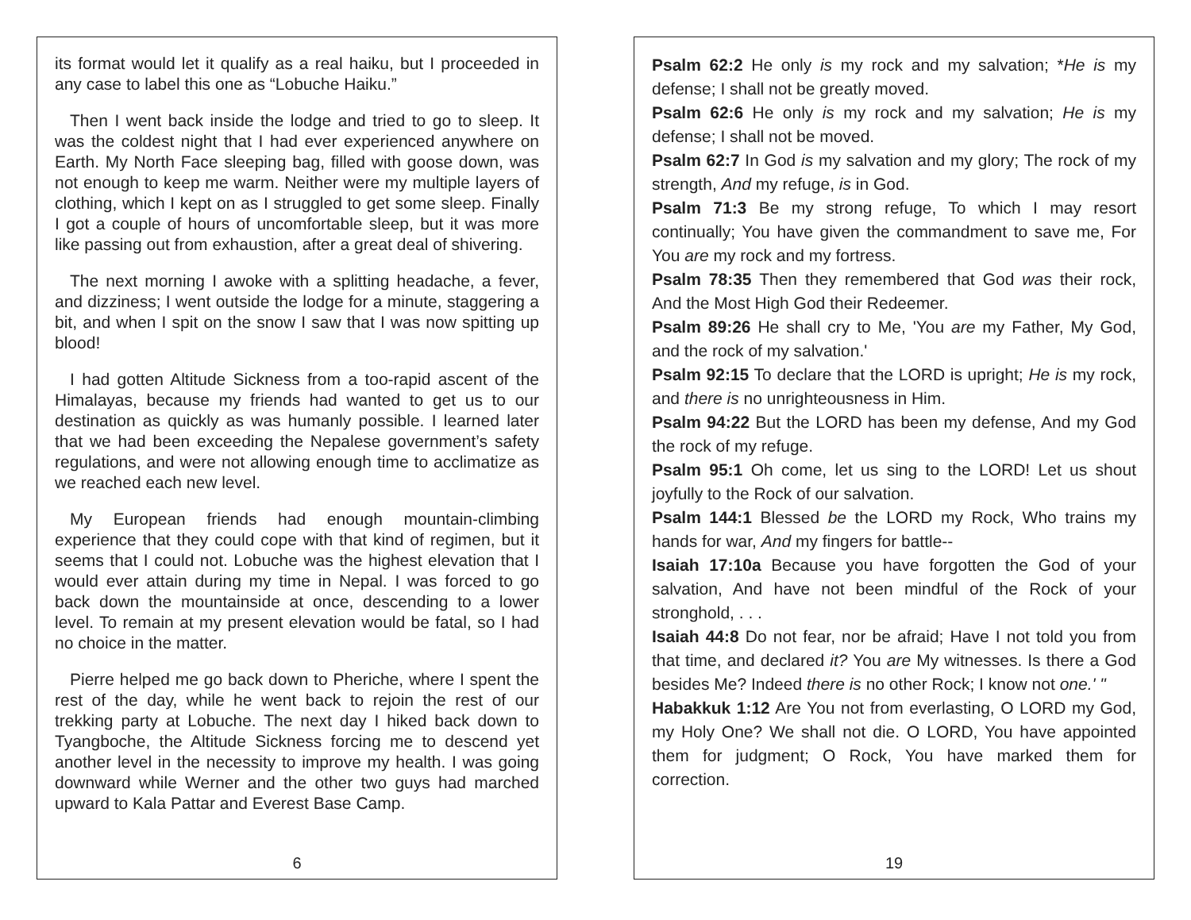its format would let it qualify as a real haiku, but I proceeded in any case to label this one as “Lobuche Haiku.”
Then I went back inside the lodge and tried to go to sleep. It was the coldest night that I had ever experienced anywhere on Earth. My North Face sleeping bag, filled with goose down, was not enough to keep me warm. Neither were my multiple layers of clothing, which I kept on as I struggled to get some sleep. Finally I got a couple of hours of uncomfortable sleep, but it was more like passing out from exhaustion, after a great deal of shivering.
The next morning I awoke with a splitting headache, a fever, and dizziness; I went outside the lodge for a minute, staggering a bit, and when I spit on the snow I saw that I was now spitting up blood!
I had gotten Altitude Sickness from a too-rapid ascent of the Himalayas, because my friends had wanted to get us to our destination as quickly as was humanly possible. I learned later that we had been exceeding the Nepalese government’s safety regulations, and were not allowing enough time to acclimatize as we reached each new level.
My European friends had enough mountain-climbing experience that they could cope with that kind of regimen, but it seems that I could not. Lobuche was the highest elevation that I would ever attain during my time in Nepal. I was forced to go back down the mountainside at once, descending to a lower level. To remain at my present elevation would be fatal, so I had no choice in the matter.
Pierre helped me go back down to Pheriche, where I spent the rest of the day, while he went back to rejoin the rest of our trekking party at Lobuche. The next day I hiked back down to Tyangboche, the Altitude Sickness forcing me to descend yet another level in the necessity to improve my health. I was going downward while Werner and the other two guys had marched upward to Kala Pattar and Everest Base Camp.
6
Psalm 62:2 He only is my rock and my salvation; *He is my defense; I shall not be greatly moved.
Psalm 62:6 He only is my rock and my salvation; He is my defense; I shall not be moved.
Psalm 62:7 In God is my salvation and my glory; The rock of my strength, And my refuge, is in God.
Psalm 71:3 Be my strong refuge, To which I may resort continually; You have given the commandment to save me, For You are my rock and my fortress.
Psalm 78:35 Then they remembered that God was their rock, And the Most High God their Redeemer.
Psalm 89:26 He shall cry to Me, 'You are my Father, My God, and the rock of my salvation.'
Psalm 92:15 To declare that the LORD is upright; He is my rock, and there is no unrighteousness in Him.
Psalm 94:22 But the LORD has been my defense, And my God the rock of my refuge.
Psalm 95:1 Oh come, let us sing to the LORD! Let us shout joyfully to the Rock of our salvation.
Psalm 144:1 Blessed be the LORD my Rock, Who trains my hands for war, And my fingers for battle--
Isaiah 17:10a Because you have forgotten the God of your salvation, And have not been mindful of the Rock of your stronghold, . . .
Isaiah 44:8 Do not fear, nor be afraid; Have I not told you from that time, and declared it? You are My witnesses. Is there a God besides Me? Indeed there is no other Rock; I know not one.' "
Habakkuk 1:12 Are You not from everlasting, O LORD my God, my Holy One? We shall not die. O LORD, You have appointed them for judgment; O Rock, You have marked them for correction.
19